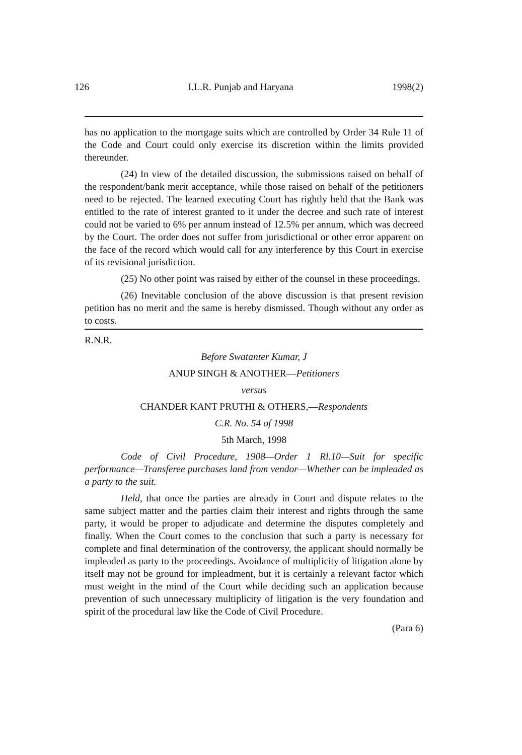126 I.L.R. Punjab and Haryana 1998(2)
has no application to the mortgage suits which are controlled by Order 34 Rule 11 of the Code and Court could only exercise its discretion within the limits provided thereunder.
(24) In view of the detailed discussion, the submissions raised on behalf of the respondent/bank merit acceptance, while those raised on behalf of the petitioners need to be rejected. The learned executing Court has rightly held that the Bank was entitled to the rate of interest granted to it under the decree and such rate of interest could not be varied to 6% per annum instead of 12.5% per annum, which was decreed by the Court. The order does not suffer from jurisdictional or other error apparent on the face of the record which would call for any interference by this Court in exercise of its revisional jurisdiction.
(25) No other point was raised by either of the counsel in these proceedings.
(26) Inevitable conclusion of the above discussion is that present revision petition has no merit and the same is hereby dismissed. Though without any order as to costs.
R.N.R.
Before Swatanter Kumar, J
ANUP SINGH & ANOTHER—Petitioners
versus
CHANDER KANT PRUTHI & OTHERS,—Respondents
C.R. No. 54 of 1998
5th March, 1998
Code of Civil Procedure, 1908—Order 1 Rl.10—Suit for specific performance—Transferee purchases land from vendor—Whether can be impleaded as a party to the suit.
Held, that once the parties are already in Court and dispute relates to the same subject matter and the parties claim their interest and rights through the same party, it would be proper to adjudicate and determine the disputes completely and finally. When the Court comes to the conclusion that such a party is necessary for complete and final determination of the controversy, the applicant should normally be impleaded as party to the proceedings. Avoidance of multiplicity of litigation alone by itself may not be ground for impleadment, but it is certainly a relevant factor which must weight in the mind of the Court while deciding such an application because prevention of such unnecessary multiplicity of litigation is the very foundation and spirit of the procedural law like the Code of Civil Procedure.
(Para 6)